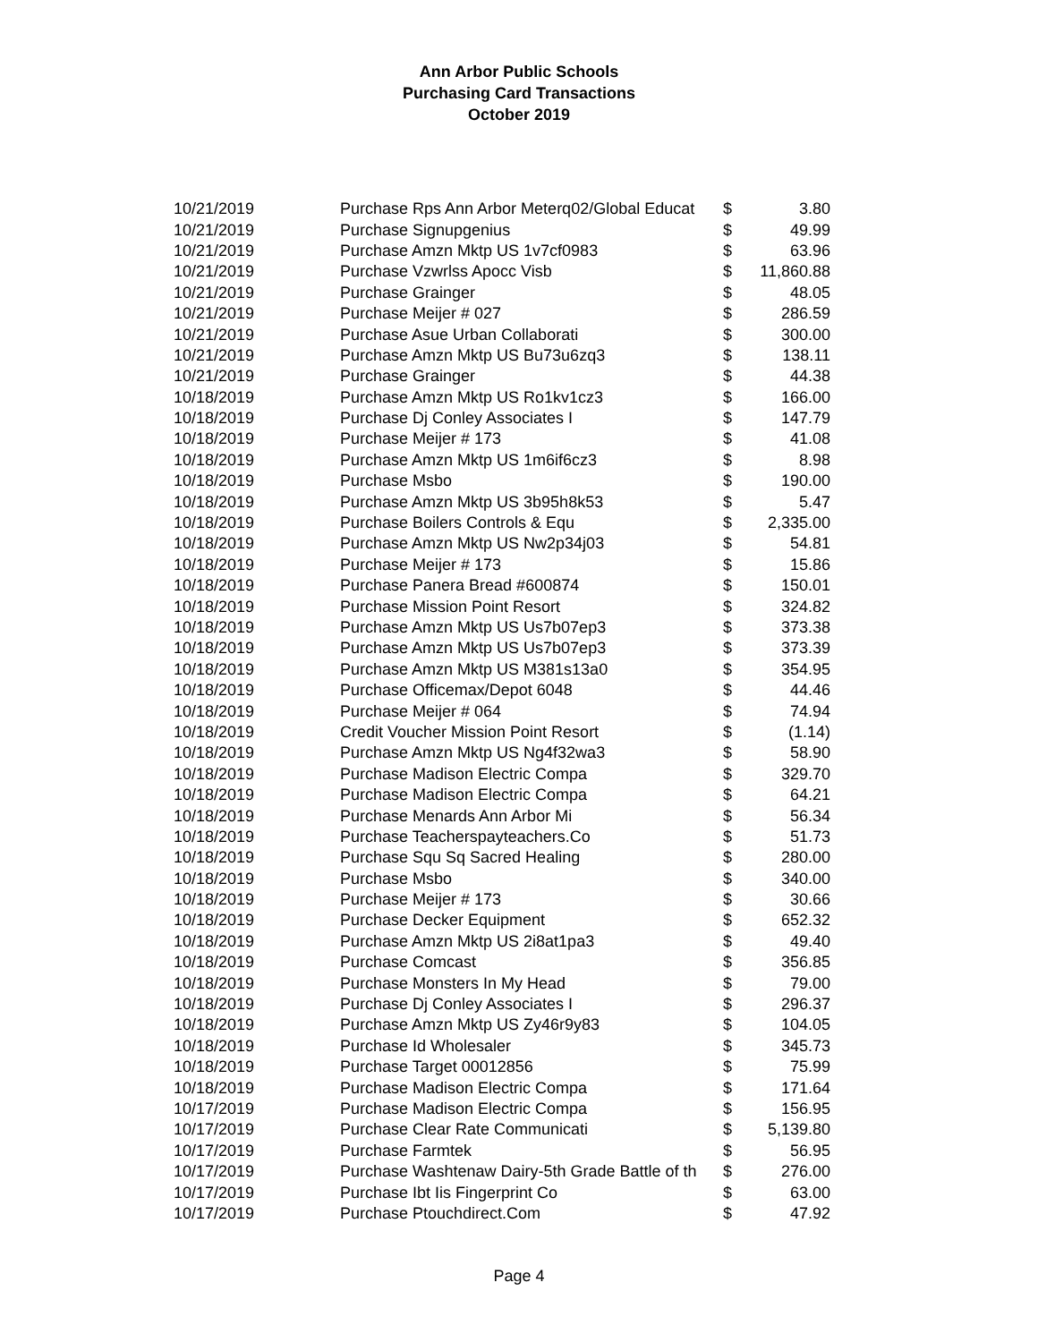Ann Arbor Public Schools
Purchasing Card Transactions
October 2019
| 10/21/2019 | Purchase Rps Ann Arbor Meterq02/Global Educat | $ | 3.80 |
| 10/21/2019 | Purchase Signupgenius | $ | 49.99 |
| 10/21/2019 | Purchase Amzn Mktp US 1v7cf0983 | $ | 63.96 |
| 10/21/2019 | Purchase Vzwrlss Apocc Visb | $ | 11,860.88 |
| 10/21/2019 | Purchase Grainger | $ | 48.05 |
| 10/21/2019 | Purchase Meijer # 027 | $ | 286.59 |
| 10/21/2019 | Purchase Asue Urban Collaborati | $ | 300.00 |
| 10/21/2019 | Purchase Amzn Mktp US Bu73u6zq3 | $ | 138.11 |
| 10/21/2019 | Purchase Grainger | $ | 44.38 |
| 10/18/2019 | Purchase Amzn Mktp US Ro1kv1cz3 | $ | 166.00 |
| 10/18/2019 | Purchase Dj Conley Associates I | $ | 147.79 |
| 10/18/2019 | Purchase Meijer # 173 | $ | 41.08 |
| 10/18/2019 | Purchase Amzn Mktp US 1m6if6cz3 | $ | 8.98 |
| 10/18/2019 | Purchase Msbo | $ | 190.00 |
| 10/18/2019 | Purchase Amzn Mktp US 3b95h8k53 | $ | 5.47 |
| 10/18/2019 | Purchase Boilers Controls & Equ | $ | 2,335.00 |
| 10/18/2019 | Purchase Amzn Mktp US Nw2p34j03 | $ | 54.81 |
| 10/18/2019 | Purchase Meijer # 173 | $ | 15.86 |
| 10/18/2019 | Purchase Panera Bread #600874 | $ | 150.01 |
| 10/18/2019 | Purchase Mission Point Resort | $ | 324.82 |
| 10/18/2019 | Purchase Amzn Mktp US Us7b07ep3 | $ | 373.38 |
| 10/18/2019 | Purchase Amzn Mktp US Us7b07ep3 | $ | 373.39 |
| 10/18/2019 | Purchase Amzn Mktp US M381s13a0 | $ | 354.95 |
| 10/18/2019 | Purchase Officemax/Depot 6048 | $ | 44.46 |
| 10/18/2019 | Purchase Meijer # 064 | $ | 74.94 |
| 10/18/2019 | Credit Voucher Mission Point Resort | $ | (1.14) |
| 10/18/2019 | Purchase Amzn Mktp US Ng4f32wa3 | $ | 58.90 |
| 10/18/2019 | Purchase Madison Electric Compa | $ | 329.70 |
| 10/18/2019 | Purchase Madison Electric Compa | $ | 64.21 |
| 10/18/2019 | Purchase Menards Ann Arbor Mi | $ | 56.34 |
| 10/18/2019 | Purchase Teacherspayteachers.Co | $ | 51.73 |
| 10/18/2019 | Purchase Squ Sq Sacred Healing | $ | 280.00 |
| 10/18/2019 | Purchase Msbo | $ | 340.00 |
| 10/18/2019 | Purchase Meijer # 173 | $ | 30.66 |
| 10/18/2019 | Purchase Decker Equipment | $ | 652.32 |
| 10/18/2019 | Purchase Amzn Mktp US 2i8at1pa3 | $ | 49.40 |
| 10/18/2019 | Purchase Comcast | $ | 356.85 |
| 10/18/2019 | Purchase Monsters In My Head | $ | 79.00 |
| 10/18/2019 | Purchase Dj Conley Associates I | $ | 296.37 |
| 10/18/2019 | Purchase Amzn Mktp US Zy46r9y83 | $ | 104.05 |
| 10/18/2019 | Purchase Id Wholesaler | $ | 345.73 |
| 10/18/2019 | Purchase Target 00012856 | $ | 75.99 |
| 10/18/2019 | Purchase Madison Electric Compa | $ | 171.64 |
| 10/17/2019 | Purchase Madison Electric Compa | $ | 156.95 |
| 10/17/2019 | Purchase Clear Rate Communicati | $ | 5,139.80 |
| 10/17/2019 | Purchase Farmtek | $ | 56.95 |
| 10/17/2019 | Purchase Washtenaw Dairy-5th Grade Battle of th | $ | 276.00 |
| 10/17/2019 | Purchase Ibt Iis Fingerprint Co | $ | 63.00 |
| 10/17/2019 | Purchase Ptouchdirect.Com | $ | 47.92 |
Page 4